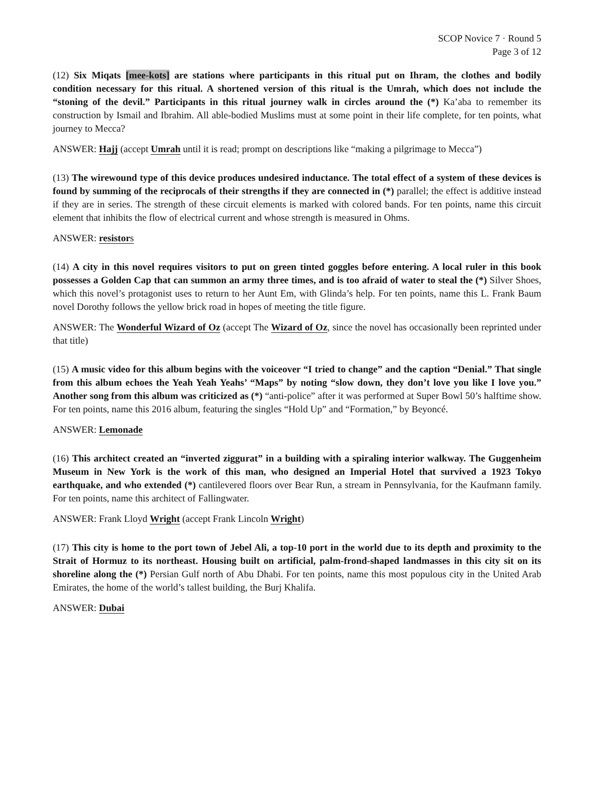SCOP Novice 7 · Round 5
Page 3 of 12
(12) Six Miqats [mee-kots] are stations where participants in this ritual put on Ihram, the clothes and bodily condition necessary for this ritual. A shortened version of this ritual is the Umrah, which does not include the “stoning of the devil.” Participants in this ritual journey walk in circles around the (*) Ka’aba to remember its construction by Ismail and Ibrahim. All able-bodied Muslims must at some point in their life complete, for ten points, what journey to Mecca?
ANSWER: Hajj (accept Umrah until it is read; prompt on descriptions like “making a pilgrimage to Mecca”)
(13) The wirewound type of this device produces undesired inductance. The total effect of a system of these devices is found by summing of the reciprocals of their strengths if they are connected in (*) parallel; the effect is additive instead if they are in series. The strength of these circuit elements is marked with colored bands. For ten points, name this circuit element that inhibits the flow of electrical current and whose strength is measured in Ohms.
ANSWER: resistors
(14) A city in this novel requires visitors to put on green tinted goggles before entering. A local ruler in this book possesses a Golden Cap that can summon an army three times, and is too afraid of water to steal the (*) Silver Shoes, which this novel’s protagonist uses to return to her Aunt Em, with Glinda’s help. For ten points, name this L. Frank Baum novel Dorothy follows the yellow brick road in hopes of meeting the title figure.
ANSWER: The Wonderful Wizard of Oz (accept The Wizard of Oz, since the novel has occasionally been reprinted under that title)
(15) A music video for this album begins with the voiceover “I tried to change” and the caption “Denial.” That single from this album echoes the Yeah Yeah Yeahs’ “Maps” by noting “slow down, they don’t love you like I love you.” Another song from this album was criticized as (*) “anti-police” after it was performed at Super Bowl 50’s halftime show. For ten points, name this 2016 album, featuring the singles “Hold Up” and “Formation,” by Beyoncé.
ANSWER: Lemonade
(16) This architect created an “inverted ziggurat” in a building with a spiraling interior walkway. The Guggenheim Museum in New York is the work of this man, who designed an Imperial Hotel that survived a 1923 Tokyo earthquake, and who extended (*) cantilevered floors over Bear Run, a stream in Pennsylvania, for the Kaufmann family. For ten points, name this architect of Fallingwater.
ANSWER: Frank Lloyd Wright (accept Frank Lincoln Wright)
(17) This city is home to the port town of Jebel Ali, a top-10 port in the world due to its depth and proximity to the Strait of Hormuz to its northeast. Housing built on artificial, palm-frond-shaped landmasses in this city sit on its shoreline along the (*) Persian Gulf north of Abu Dhabi. For ten points, name this most populous city in the United Arab Emirates, the home of the world’s tallest building, the Burj Khalifa.
ANSWER: Dubai